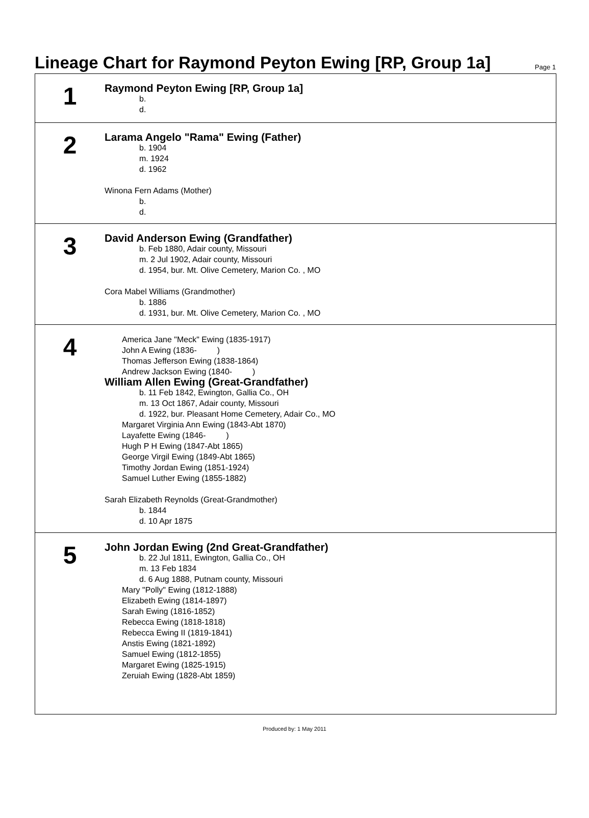Lineage Chart for Raymond Peyton Ewing [RP, Group 1a]
Page 1
1
Raymond Peyton Ewing [RP, Group 1a]
b.
d.
2
Larama Angelo "Rama" Ewing (Father)
b. 1904
m. 1924
d. 1962
Winona Fern Adams (Mother)
b.
d.
3
David Anderson Ewing (Grandfather)
b. Feb 1880, Adair county, Missouri
m. 2 Jul 1902, Adair county, Missouri
d. 1954, bur. Mt. Olive Cemetery, Marion Co. , MO
Cora Mabel Williams (Grandmother)
b. 1886
d. 1931, bur. Mt. Olive Cemetery, Marion Co. , MO
4
America Jane "Meck" Ewing (1835-1917)
John A Ewing (1836- )
Thomas Jefferson Ewing (1838-1864)
Andrew Jackson Ewing (1840- )
William Allen Ewing (Great-Grandfather)
b. 11 Feb 1842, Ewington, Gallia Co., OH
m. 13 Oct 1867, Adair county, Missouri
d. 1922, bur. Pleasant Home Cemetery, Adair Co., MO
Margaret Virginia Ann Ewing (1843-Abt 1870)
Layafette Ewing (1846- )
Hugh P H Ewing (1847-Abt 1865)
George Virgil Ewing (1849-Abt 1865)
Timothy Jordan Ewing (1851-1924)
Samuel Luther Ewing (1855-1882)
Sarah Elizabeth Reynolds (Great-Grandmother)
b. 1844
d. 10 Apr 1875
5
John Jordan Ewing (2nd Great-Grandfather)
b. 22 Jul 1811, Ewington, Gallia Co., OH
m. 13 Feb 1834
d. 6 Aug 1888, Putnam county, Missouri
Mary "Polly" Ewing (1812-1888)
Elizabeth Ewing (1814-1897)
Sarah Ewing (1816-1852)
Rebecca Ewing (1818-1818)
Rebecca Ewing II (1819-1841)
Anstis Ewing (1821-1892)
Samuel Ewing (1812-1855)
Margaret Ewing (1825-1915)
Zeruiah Ewing (1828-Abt 1859)
Produced by: 1 May 2011